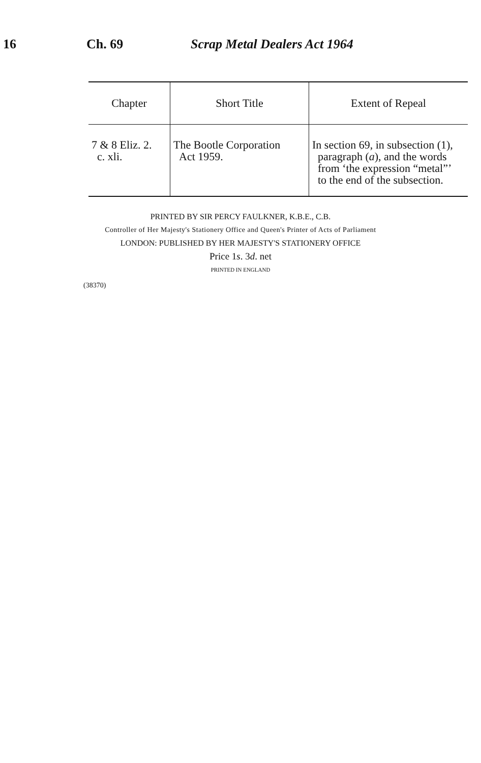16 Ch. 69 Scrap Metal Dealers Act 1964
| Chapter | Short Title | Extent of Repeal |
| --- | --- | --- |
| 7 & 8 Eliz. 2. c. xli. | The Bootle Corporation Act 1959. | In section 69, in subsection (1), paragraph ( a ), and the words from ‘the expression “metal”’ to the end of the subsection. |
PRINTED BY SIR PERCY FAULKNER, K.B.E., C.B.
Controller of Her Majesty's Stationery Office and Queen's Printer of Acts of Parliament
LONDON: PUBLISHED BY HER MAJESTY'S STATIONERY OFFICE
Price 1s. 3d. net
PRINTED IN ENGLAND
(38370)